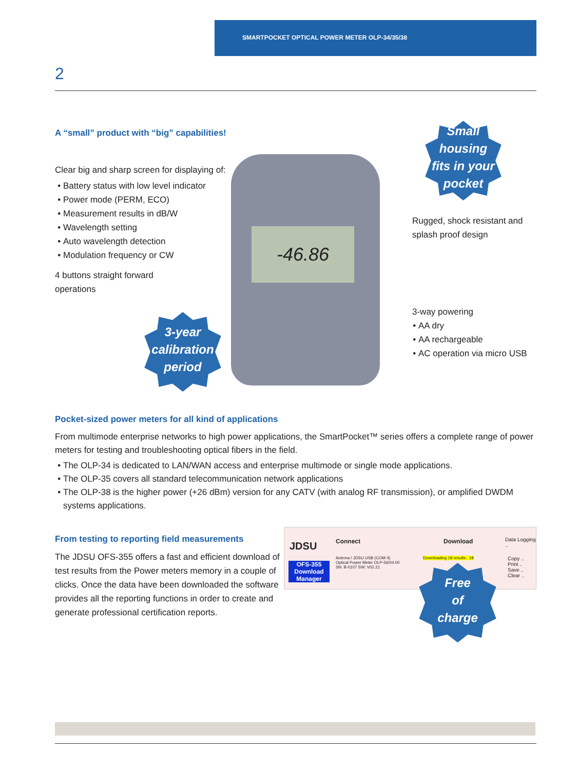SMARTPOCKET OPTICAL POWER METER OLP-34/35/38
2
A “small” product with “big” capabilities!
Clear big and sharp screen for displaying of:
Battery status with low level indicator
Power mode (PERM, ECO)
Measurement results in dB/W
Wavelength setting
Auto wavelength detection
Modulation frequency or CW
4 buttons straight forward operations
-46.86
Small
housing
fits in your
pocket
3-year
calibration
period
Rugged, shock resistant and splash proof design
3-way powering
AA dry
AA rechargeable
AC operation via micro USB
Pocket-sized power meters for all kind of applications
From multimode enterprise networks to high power applications, the SmartPocket™ series offers a complete range of power meters for testing and troubleshooting optical fibers in the field.
The OLP-34 is dedicated to LAN/WAN access and enterprise multimode or single mode applications.
The OLP-35 covers all standard telecommunication network applications
The OLP-38 is the higher power (+26 dBm) version for any CATV (with analog RF transmission), or amplified DWDM systems applications.
From testing to reporting field measurements
The JDSU OFS-355 offers a fast and efficient download of test results from the Power meters memory in a couple of clicks. Once the data have been downloaded the software provides all the reporting functions in order to create and generate professional certification reports.
JDSU
OFS-355 Download Manager
Connect Download Data Logging ..
Axtema / JDSU USB (COM 4)
Optical Power Meter OLP-56/04.00
SN: B-0107 SW: V02.21
Downloading 18 results.. 18
Copy ..
Print ..
Save ..
Clear ..
Free
of
charge